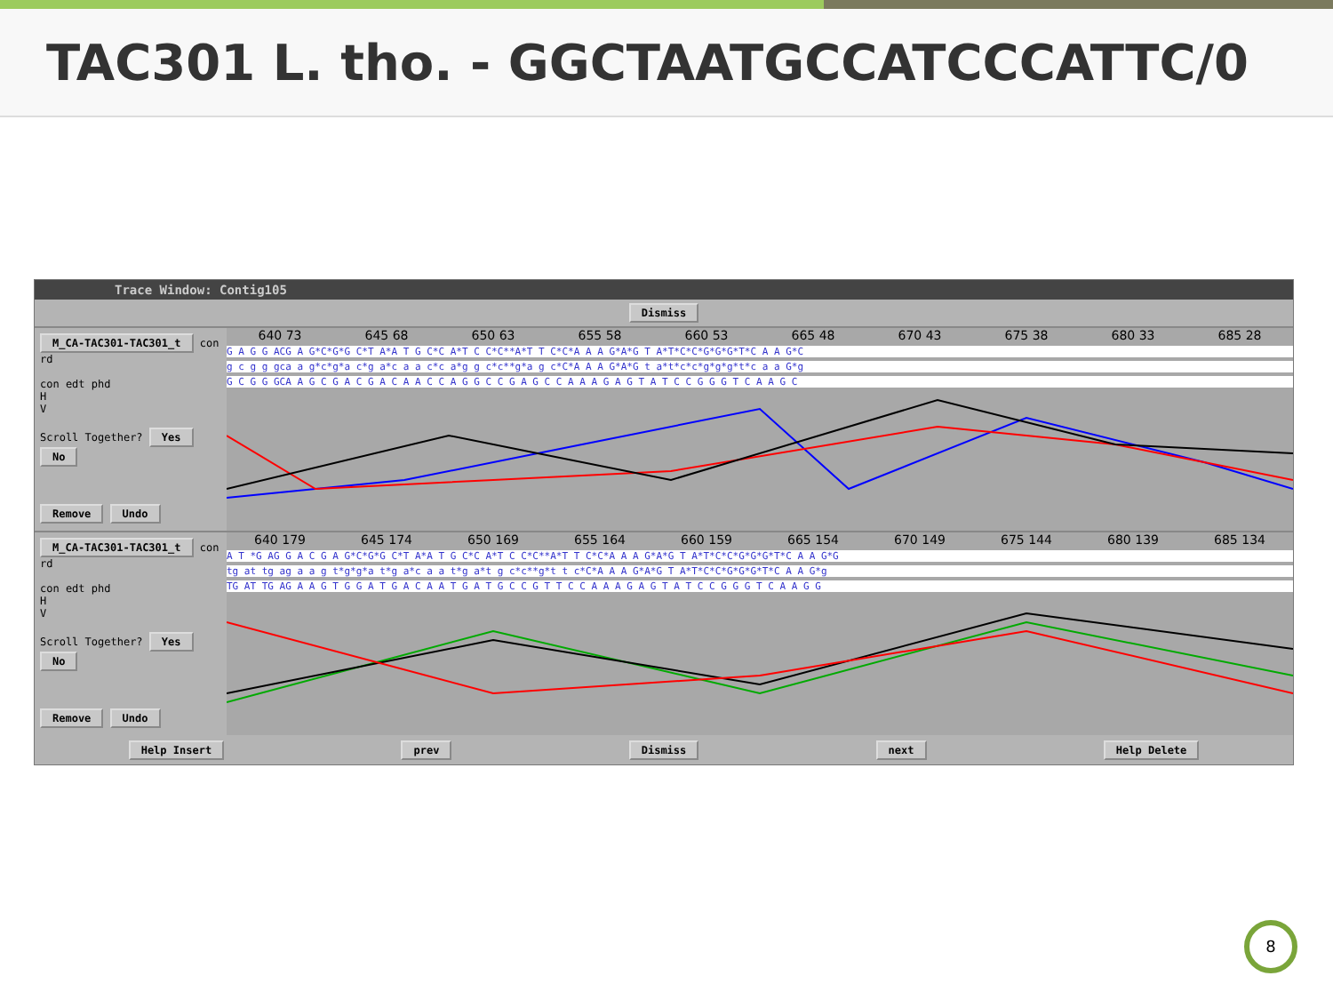TAC301 L. tho. - GGCTAATGCCATCCCATTC/0
Trace Window: Contig105
Dismiss
M_CA-TAC301-TAC301_t
con rd
con edt phd
H
V
Scroll Together? Yes No
Remove Undo
640 73 645 68 650 63 655 58 660 53 665 48 670 43 675 38 680 33 685 28
G A G G ACG A G*C*G*G C*T A*A T G C*C A*T C C*C**A*T T C*C*A A A G*A*G T A*T*C*C*G*G*G*T*C A A G*C
g c g g gca a g*c*g*a c*g a*c a a c*c a*g g c*c**g*a g c*C*A A A G*A*G t a*t*c*c*g*g*g*t*c a a G*g
G C G G GCA A G C G A C G A C A A C C A G G C C G A G C C A A A G A G T A T C C G G G T C A A G C
M_CA-TAC301-TAC301_t
con rd
con edt phd
H
V
Scroll Together? Yes No
Remove Undo
640 179 645 174 650 169 655 164 660 159 665 154 670 149 675 144 680 139 685 134
A T *G AG G A C G A G*C*G*G C*T A*A T G C*C A*T C C*C**A*T T C*C*A A A G*A*G T A*T*C*C*G*G*G*T*C A A G*G
tg at tg ag a a g t*g*g*a t*g a*c a a t*g a*t g c*c**g*t t c*C*A A A G*A*G T A*T*C*C*G*G*G*T*C A A G*g
TG AT TG AG A A G T G G A T G A C A A T G A T G C C G T T C C A A A G A G T A T C C G G G T C A A G G
Help Insert prev Dismiss next Help Delete
8